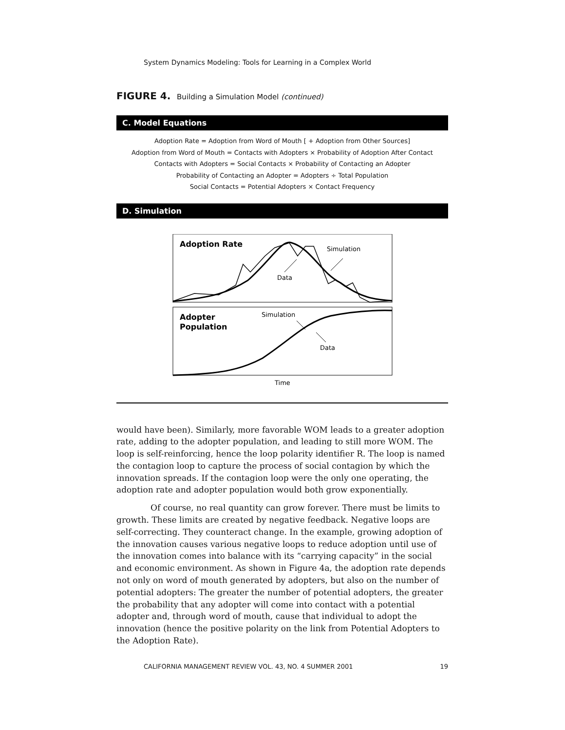System Dynamics Modeling: Tools for Learning in a Complex World
FIGURE 4. Building a Simulation Model (continued)
C. Model Equations
Adoption Rate = Adoption from Word of Mouth [ + Adoption from Other Sources]
Adoption from Word of Mouth = Contacts with Adopters × Probability of Adoption After Contact
Contacts with Adopters = Social Contacts × Probability of Contacting an Adopter
Probability of Contacting an Adopter = Adopters ÷ Total Population
Social Contacts = Potential Adopters × Contact Frequency
D. Simulation
Adoption Rate
Simulation
Data
Adopter
Population
Simulation
Data
Time
would have been). Similarly, more favorable WOM leads to a greater adoption rate, adding to the adopter population, and leading to still more WOM. The loop is self-reinforcing, hence the loop polarity identifier R. The loop is named the contagion loop to capture the process of social contagion by which the innovation spreads. If the contagion loop were the only one operating, the adoption rate and adopter population would both grow exponentially.
Of course, no real quantity can grow forever. There must be limits to growth. These limits are created by negative feedback. Negative loops are self-correcting. They counteract change. In the example, growing adoption of the innovation causes various negative loops to reduce adoption until use of the innovation comes into balance with its “carrying capacity” in the social and economic environment. As shown in Figure 4a, the adoption rate depends not only on word of mouth generated by adopters, but also on the number of potential adopters: The greater the number of potential adopters, the greater the probability that any adopter will come into contact with a potential adopter and, through word of mouth, cause that individual to adopt the innovation (hence the positive polarity on the link from Potential Adopters to the Adoption Rate).
CALIFORNIA MANAGEMENT REVIEW VOL. 43, NO. 4 SUMMER 2001 19